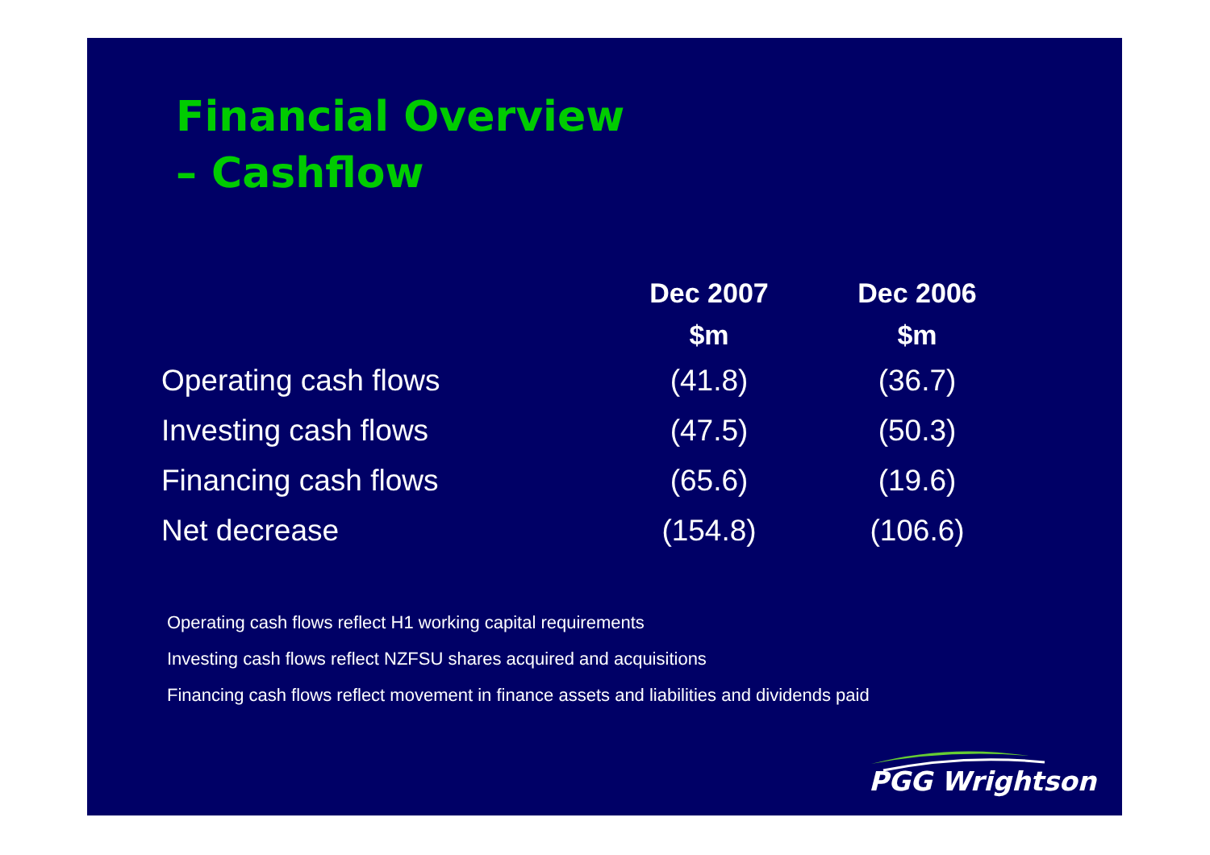Financial Overview
– Cashflow
| | Dec 2007 | Dec 2006 |
| --- | --- | --- |
| | $m | $m |
| Operating cash flows | (41.8) | (36.7) |
| Investing cash flows | (47.5) | (50.3) |
| Financing cash flows | (65.6) | (19.6) |
| Net decrease | (154.8) | (106.6) |
Operating cash flows reflect H1 working capital requirements
Investing cash flows reflect NZFSU shares acquired and acquisitions
Financing cash flows reflect movement in finance assets and liabilities and dividends paid
PGG Wrightson